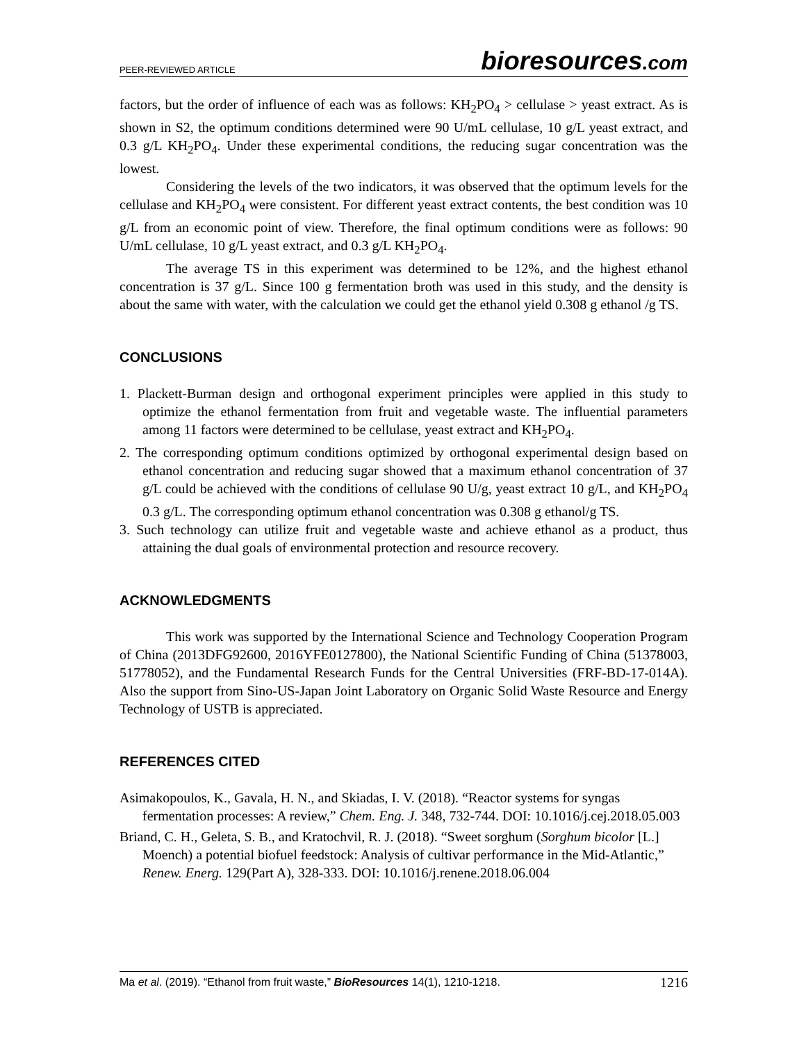PEER-REVIEWED ARTICLE
bioresources.com
factors, but the order of influence of each was as follows: KH<sub>2</sub>PO<sub>4</sub> > cellulase > yeast extract. As is shown in S2, the optimum conditions determined were 90 U/mL cellulase, 10 g/L yeast extract, and 0.3 g/L KH<sub>2</sub>PO<sub>4</sub>. Under these experimental conditions, the reducing sugar concentration was the lowest.
Considering the levels of the two indicators, it was observed that the optimum levels for the cellulase and KH<sub>2</sub>PO<sub>4</sub> were consistent. For different yeast extract contents, the best condition was 10 g/L from an economic point of view. Therefore, the final optimum conditions were as follows: 90 U/mL cellulase, 10 g/L yeast extract, and 0.3 g/L KH<sub>2</sub>PO<sub>4</sub>.
The average TS in this experiment was determined to be 12%, and the highest ethanol concentration is 37 g/L. Since 100 g fermentation broth was used in this study, and the density is about the same with water, with the calculation we could get the ethanol yield 0.308 g ethanol /g TS.
CONCLUSIONS
1. Plackett-Burman design and orthogonal experiment principles were applied in this study to optimize the ethanol fermentation from fruit and vegetable waste. The influential parameters among 11 factors were determined to be cellulase, yeast extract and KH<sub>2</sub>PO<sub>4</sub>.
2. The corresponding optimum conditions optimized by orthogonal experimental design based on ethanol concentration and reducing sugar showed that a maximum ethanol concentration of 37 g/L could be achieved with the conditions of cellulase 90 U/g, yeast extract 10 g/L, and KH<sub>2</sub>PO<sub>4</sub> 0.3 g/L. The corresponding optimum ethanol concentration was 0.308 g ethanol/g TS.
3. Such technology can utilize fruit and vegetable waste and achieve ethanol as a product, thus attaining the dual goals of environmental protection and resource recovery.
ACKNOWLEDGMENTS
This work was supported by the International Science and Technology Cooperation Program of China (2013DFG92600, 2016YFE0127800), the National Scientific Funding of China (51378003, 51778052), and the Fundamental Research Funds for the Central Universities (FRF-BD-17-014A). Also the support from Sino-US-Japan Joint Laboratory on Organic Solid Waste Resource and Energy Technology of USTB is appreciated.
REFERENCES CITED
Asimakopoulos, K., Gavala, H. N., and Skiadas, I. V. (2018). “Reactor systems for syngas fermentation processes: A review,” Chem. Eng. J. 348, 732-744. DOI: 10.1016/j.cej.2018.05.003
Briand, C. H., Geleta, S. B., and Kratochvil, R. J. (2018). “Sweet sorghum (Sorghum bicolor [L.] Moench) a potential biofuel feedstock: Analysis of cultivar performance in the Mid-Atlantic,” Renew. Energ. 129(Part A), 328-333. DOI: 10.1016/j.renene.2018.06.004
Ma et al. (2019). “Ethanol from fruit waste,” BioResources 14(1), 1210-1218.
1216